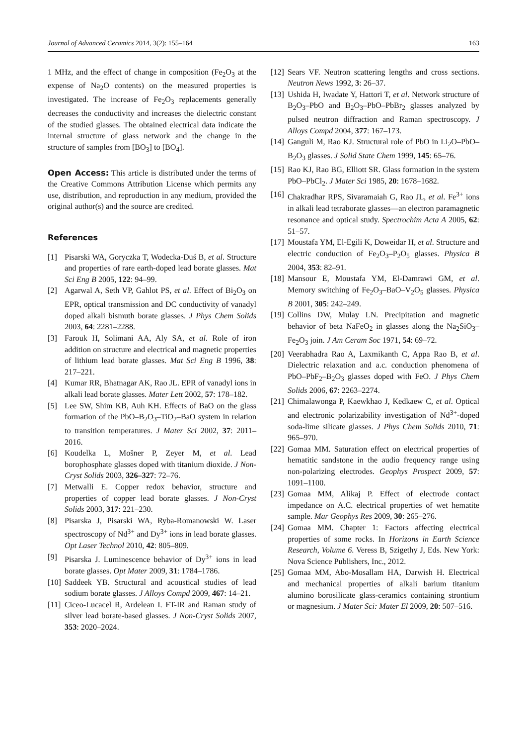Journal of Advanced Ceramics 2014, 3(2): 155–164 163
1 MHz, and the effect of change in composition (Fe<sub>2</sub>O<sub>3</sub> at the expense of Na<sub>2</sub>O contents) on the measured properties is investigated. The increase of Fe<sub>2</sub>O<sub>3</sub> replacements generally decreases the conductivity and increases the dielectric constant of the studied glasses. The obtained electrical data indicate the internal structure of glass network and the change in the structure of samples from [BO<sub>3</sub>] to [BO<sub>4</sub>].
Open Access: This article is distributed under the terms of the Creative Commons Attribution License which permits any use, distribution, and reproduction in any medium, provided the original author(s) and the source are credited.
References
[1] Pisarski WA, Goryczka T, Wodecka-Duś B, et al. Structure and properties of rare earth-doped lead borate glasses. Mat Sci Eng B 2005, 122: 94–99.
[2] Agarwal A, Seth VP, Gahlot PS, et al. Effect of Bi<sub>2</sub>O<sub>3</sub> on EPR, optical transmission and DC conductivity of vanadyl doped alkali bismuth borate glasses. J Phys Chem Solids 2003, 64: 2281–2288.
[3] Farouk H, Solimani AA, Aly SA, et al. Role of iron addition on structure and electrical and magnetic properties of lithium lead borate glasses. Mat Sci Eng B 1996, 38: 217–221.
[4] Kumar RR, Bhatnagar AK, Rao JL. EPR of vanadyl ions in alkali lead borate glasses. Mater Lett 2002, 57: 178–182.
[5] Lee SW, Shim KB, Auh KH. Effects of BaO on the glass formation of the PbO–B<sub>2</sub>O<sub>3</sub>–TiO<sub>2</sub>–BaO system in relation to transition temperatures. J Mater Sci 2002, 37: 2011–2016.
[6] Koudelka L, Mošner P, Zeyer M, et al. Lead borophosphate glasses doped with titanium dioxide. J Non-Cryst Solids 2003, 326–327: 72–76.
[7] Metwalli E. Copper redox behavior, structure and properties of copper lead borate glasses. J Non-Cryst Solids 2003, 317: 221–230.
[8] Pisarska J, Pisarski WA, Ryba-Romanowski W. Laser spectroscopy of Nd<sup>3+</sup> and Dy<sup>3+</sup> ions in lead borate glasses. Opt Laser Technol 2010, 42: 805–809.
[9] Pisarska J. Luminescence behavior of Dy<sup>3+</sup> ions in lead borate glasses. Opt Mater 2009, 31: 1784–1786.
[10] Saddeek YB. Structural and acoustical studies of lead sodium borate glasses. J Alloys Compd 2009, 467: 14–21.
[11] Ciceo-Lucacel R, Ardelean I. FT-IR and Raman study of silver lead borate-based glasses. J Non-Cryst Solids 2007, 353: 2020–2024.
[12] Sears VF. Neutron scattering lengths and cross sections. Neutron News 1992, 3: 26–37.
[13] Ushida H, Iwadate Y, Hattori T, et al. Network structure of B<sub>2</sub>O<sub>3</sub>–PbO and B<sub>2</sub>O<sub>3</sub>–PbO–PbBr<sub>2</sub> glasses analyzed by pulsed neutron diffraction and Raman spectroscopy. J Alloys Compd 2004, 377: 167–173.
[14] Ganguli M, Rao KJ. Structural role of PbO in Li<sub>2</sub>O–PbO–B<sub>2</sub>O<sub>3</sub> glasses. J Solid State Chem 1999, 145: 65–76.
[15] Rao KJ, Rao BG, Elliott SR. Glass formation in the system PbO–PbCl<sub>2</sub>. J Mater Sci 1985, 20: 1678–1682.
[16] Chakradhar RPS, Sivaramaiah G, Rao JL, et al. Fe<sup>3+</sup> ions in alkali lead tetraborate glasses—an electron paramagnetic resonance and optical study. Spectrochim Acta A 2005, 62: 51–57.
[17] Moustafa YM, El-Egili K, Doweidar H, et al. Structure and electric conduction of Fe<sub>2</sub>O<sub>3</sub>–P<sub>2</sub>O<sub>5</sub> glasses. Physica B 2004, 353: 82–91.
[18] Mansour E, Moustafa YM, El-Damrawi GM, et al. Memory switching of Fe<sub>2</sub>O<sub>3</sub>–BaO–V<sub>2</sub>O<sub>5</sub> glasses. Physica B 2001, 305: 242–249.
[19] Collins DW, Mulay LN. Precipitation and magnetic behavior of beta NaFeO<sub>2</sub> in glasses along the Na<sub>2</sub>SiO<sub>3</sub>–Fe<sub>2</sub>O<sub>3</sub> join. J Am Ceram Soc 1971, 54: 69–72.
[20] Veerabhadra Rao A, Laxmikanth C, Appa Rao B, et al. Dielectric relaxation and a.c. conduction phenomena of PbO–PbF<sub>2</sub>–B<sub>2</sub>O<sub>3</sub> glasses doped with FeO. J Phys Chem Solids 2006, 67: 2263–2274.
[21] Chimalawonga P, Kaewkhao J, Kedkaew C, et al. Optical and electronic polarizability investigation of Nd<sup>3+</sup>-doped soda-lime silicate glasses. J Phys Chem Solids 2010, 71: 965–970.
[22] Gomaa MM. Saturation effect on electrical properties of hematitic sandstone in the audio frequency range using non-polarizing electrodes. Geophys Prospect 2009, 57: 1091–1100.
[23] Gomaa MM, Alikaj P. Effect of electrode contact impedance on A.C. electrical properties of wet hematite sample. Mar Geophys Res 2009, 30: 265–276.
[24] Gomaa MM. Chapter 1: Factors affecting electrical properties of some rocks. In Horizons in Earth Science Research, Volume 6. Veress B, Szigethy J, Eds. New York: Nova Science Publishers, Inc., 2012.
[25] Gomaa MM, Abo-Mosallam HA, Darwish H. Electrical and mechanical properties of alkali barium titanium alumino borosilicate glass-ceramics containing strontium or magnesium. J Mater Sci: Mater El 2009, 20: 507–516.